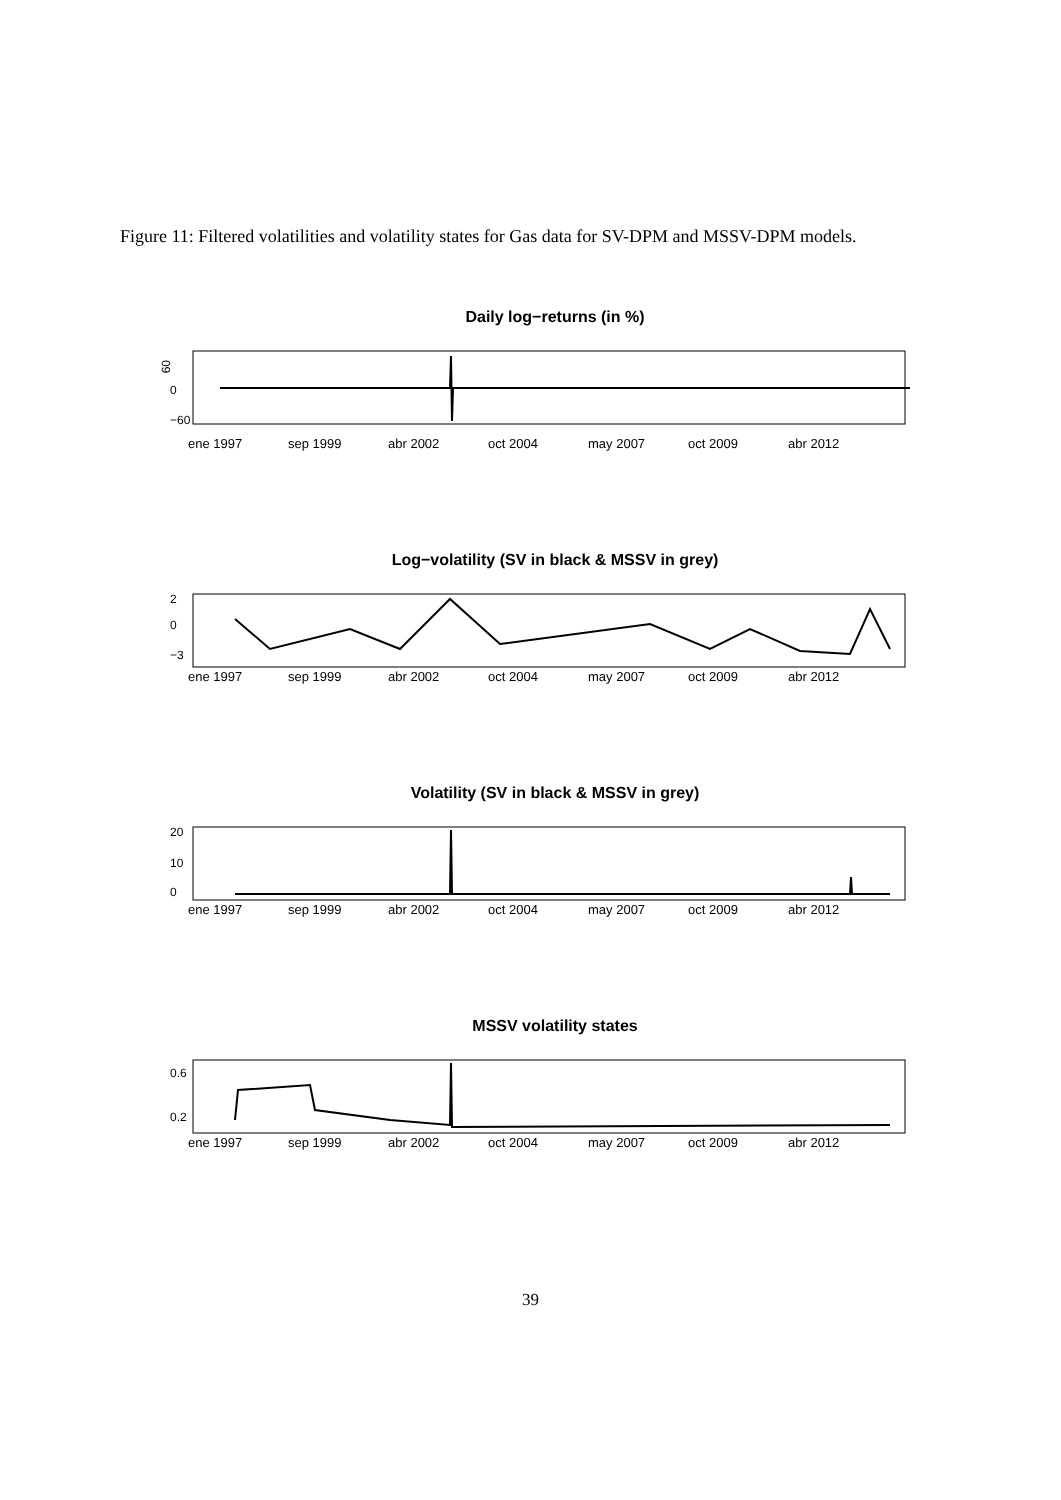Figure 11: Filtered volatilities and volatility states for Gas data for SV-DPM and MSSV-DPM models.
Daily log−returns (in %)
60
0
−60
ene 1997 sep 1999 abr 2002 oct 2004 may 2007 oct 2009 abr 2012
Log−volatility (SV in black & MSSV in grey)
2
0
−3
ene 1997 sep 1999 abr 2002 oct 2004 may 2007 oct 2009 abr 2012
Volatility (SV in black & MSSV in grey)
20
10
0
ene 1997 sep 1999 abr 2002 oct 2004 may 2007 oct 2009 abr 2012
MSSV volatility states
0.6
0.2
ene 1997 sep 1999 abr 2002 oct 2004 may 2007 oct 2009 abr 2012
39